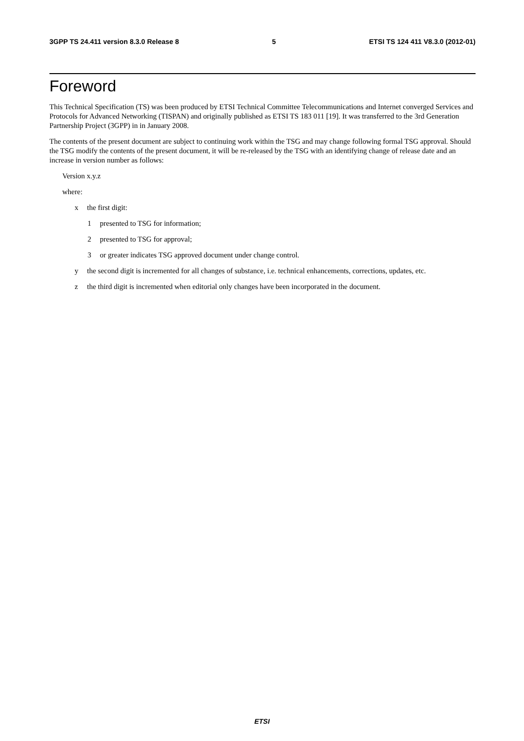3GPP TS 24.411 version 8.3.0 Release 8 5 ETSI TS 124 411 V8.3.0 (2012-01)
Foreword
This Technical Specification (TS) was been produced by ETSI Technical Committee Telecommunications and Internet converged Services and Protocols for Advanced Networking (TISPAN) and originally published as ETSI TS 183 011 [19]. It was transferred to the 3rd Generation Partnership Project (3GPP) in in January 2008.
The contents of the present document are subject to continuing work within the TSG and may change following formal TSG approval. Should the TSG modify the contents of the present document, it will be re-released by the TSG with an identifying change of release date and an increase in version number as follows:
Version x.y.z
where:
x the first digit:
1 presented to TSG for information;
2 presented to TSG for approval;
3 or greater indicates TSG approved document under change control.
y the second digit is incremented for all changes of substance, i.e. technical enhancements, corrections, updates, etc.
z the third digit is incremented when editorial only changes have been incorporated in the document.
ETSI